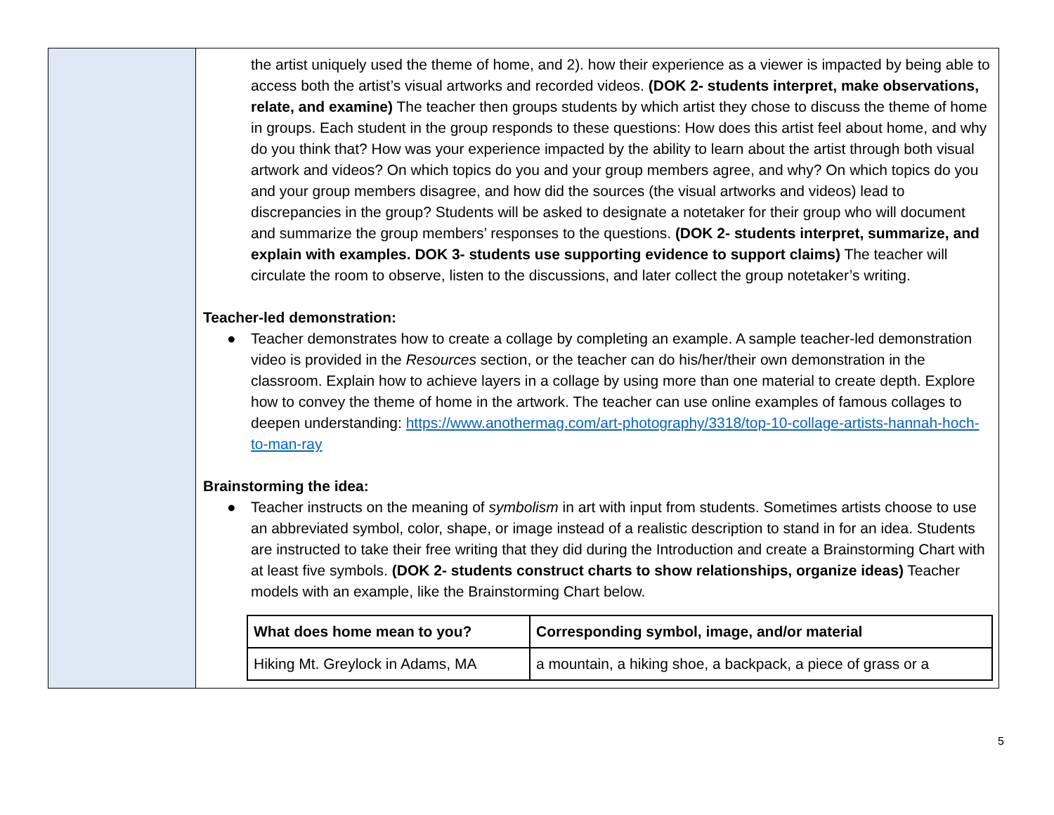| | the artist uniquely used the theme of home, and 2). how their experience as a viewer is impacted by being able to access both the artist’s visual artworks and recorded videos. (DOK 2- students interpret, make observations, relate, and examine) The teacher then groups students by which artist they chose to discuss the theme of home in groups. Each student in the group responds to these questions: How does this artist feel about home, and why do you think that? How was your experience impacted by the ability to learn about the artist through both visual artwork and videos? On which topics do you and your group members agree, and why? On which topics do you and your group members disagree, and how did the sources (the visual artworks and videos) lead to discrepancies in the group? Students will be asked to designate a notetaker for their group who will document and summarize the group members’ responses to the questions. (DOK 2- students interpret, summarize, and explain with examples. DOK 3- students use supporting evidence to support claims) The teacher will circulate the room to observe, listen to the discussions, and later collect the group notetaker’s writing. Teacher-led demonstration: ● Teacher demonstrates how to create a collage by completing an example. A sample teacher-led demonstration video is provided in the Resources section, or the teacher can do his/her/their own demonstration in the classroom. Explain how to achieve layers in a collage by using more than one material to create depth. Explore how to convey the theme of home in the artwork. The teacher can use online examples of famous collages to deepen understanding: https://www.anothermag.com/art-photography/3318/top-10-collage-artists-hannah-hoch-to-man-ray Brainstorming the idea: ● Teacher instructs on the meaning of symbolism in art with input from students. Sometimes artists choose to use an abbreviated symbol, color, shape, or image instead of a realistic description to stand in for an idea. Students are instructed to take their free writing that they did during the Introduction and create a Brainstorming Chart with at least five symbols. (DOK 2- students construct charts to show relationships, organize ideas) Teacher models with an example, like the Brainstorming Chart below. / What does home mean to you? / Corresponding symbol, image, and/or material / / --- / --- / / Hiking Mt. Greylock in Adams, MA / a mountain, a hiking shoe, a backpack, a piece of grass or a / |
5